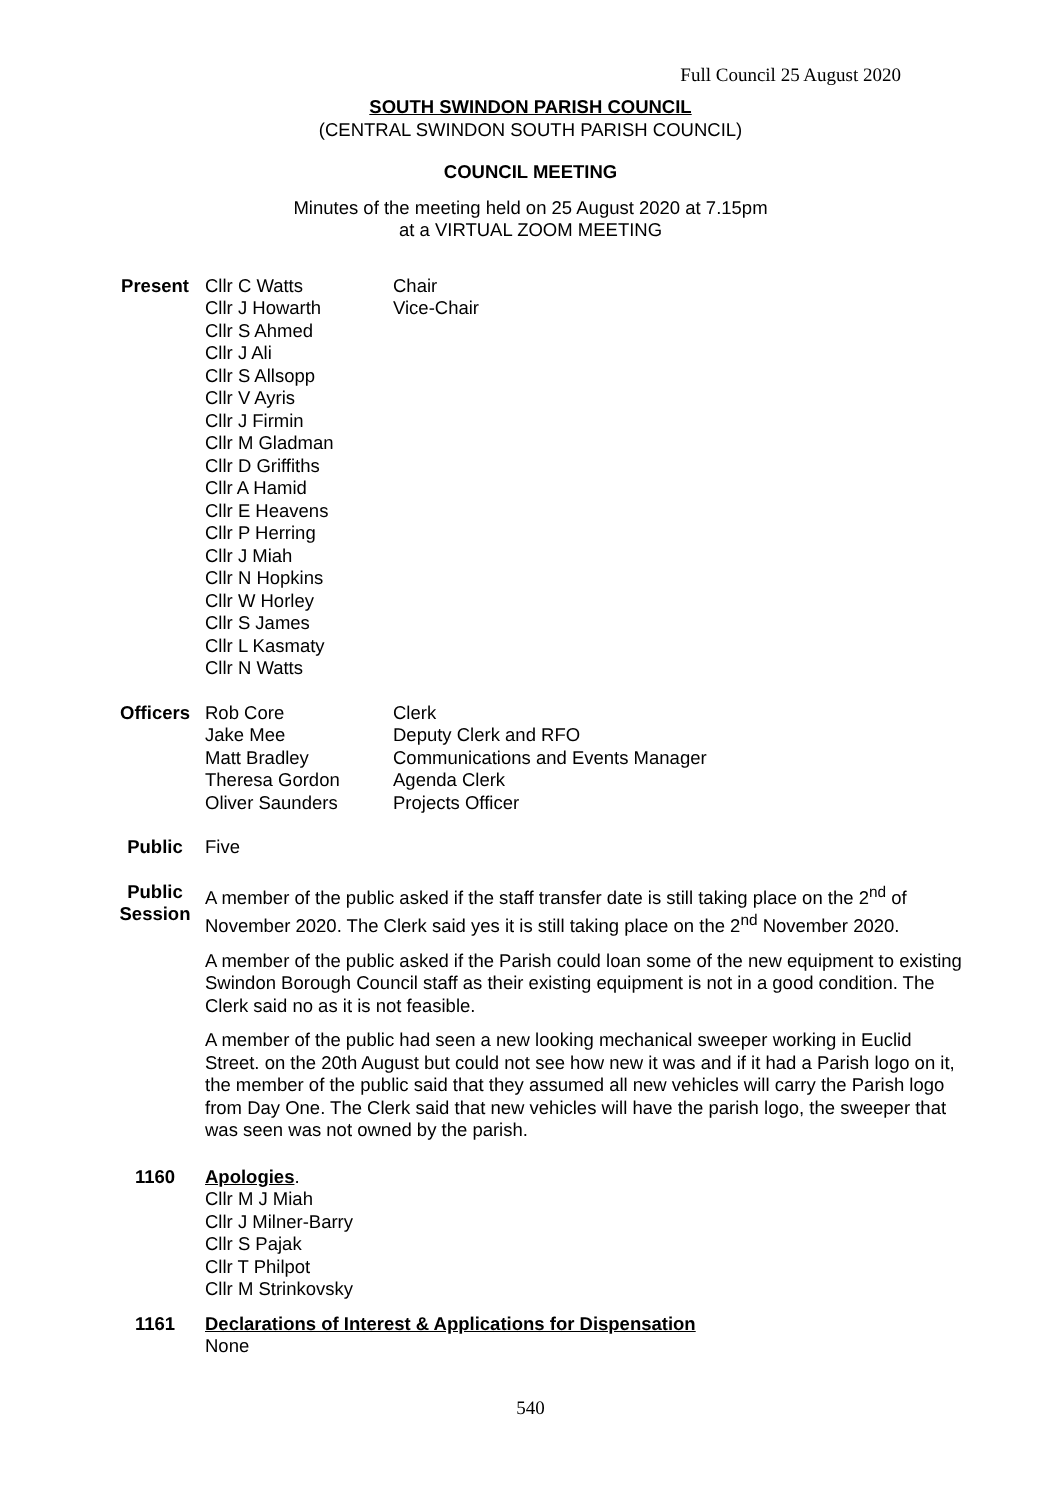Full Council 25 August 2020
SOUTH SWINDON PARISH COUNCIL
(CENTRAL SWINDON SOUTH PARISH COUNCIL)
COUNCIL MEETING
Minutes of the meeting held on 25 August 2020 at 7.15pm
at a VIRTUAL ZOOM MEETING
Present Cllr C Watts
Cllr J Howarth
Cllr S Ahmed
Cllr J Ali
Cllr S Allsopp
Cllr V Ayris
Cllr J Firmin
Cllr M Gladman
Cllr D Griffiths
Cllr A Hamid
Cllr E Heavens
Cllr P Herring
Cllr J Miah
Cllr N Hopkins
Cllr W Horley
Cllr S James
Cllr L Kasmaty
Cllr N Watts
Chair
Vice-Chair
Officers Rob Core
Jake Mee
Matt Bradley
Theresa Gordon
Oliver Saunders
Clerk
Deputy Clerk and RFO
Communications and Events Manager
Agenda Clerk
Projects Officer
Public Five
Public Session
A member of the public asked if the staff transfer date is still taking place on the 2<sup>nd</sup> of November 2020. The Clerk said yes it is still taking place on the 2<sup>nd</sup> November 2020.
A member of the public asked if the Parish could loan some of the new equipment to existing Swindon Borough Council staff as their existing equipment is not in a good condition. The Clerk said no as it is not feasible.
A member of the public had seen a new looking mechanical sweeper working in Euclid Street. on the 20th August but could not see how new it was and if it had a Parish logo on it, the member of the public said that they assumed all new vehicles will carry the Parish logo from Day One. The Clerk said that new vehicles will have the parish logo, the sweeper that was seen was not owned by the parish.
1160 Apologies.
Cllr M J Miah
Cllr J Milner-Barry
Cllr S Pajak
Cllr T Philpot
Cllr M Strinkovsky
1161 Declarations of Interest & Applications for Dispensation
None
540